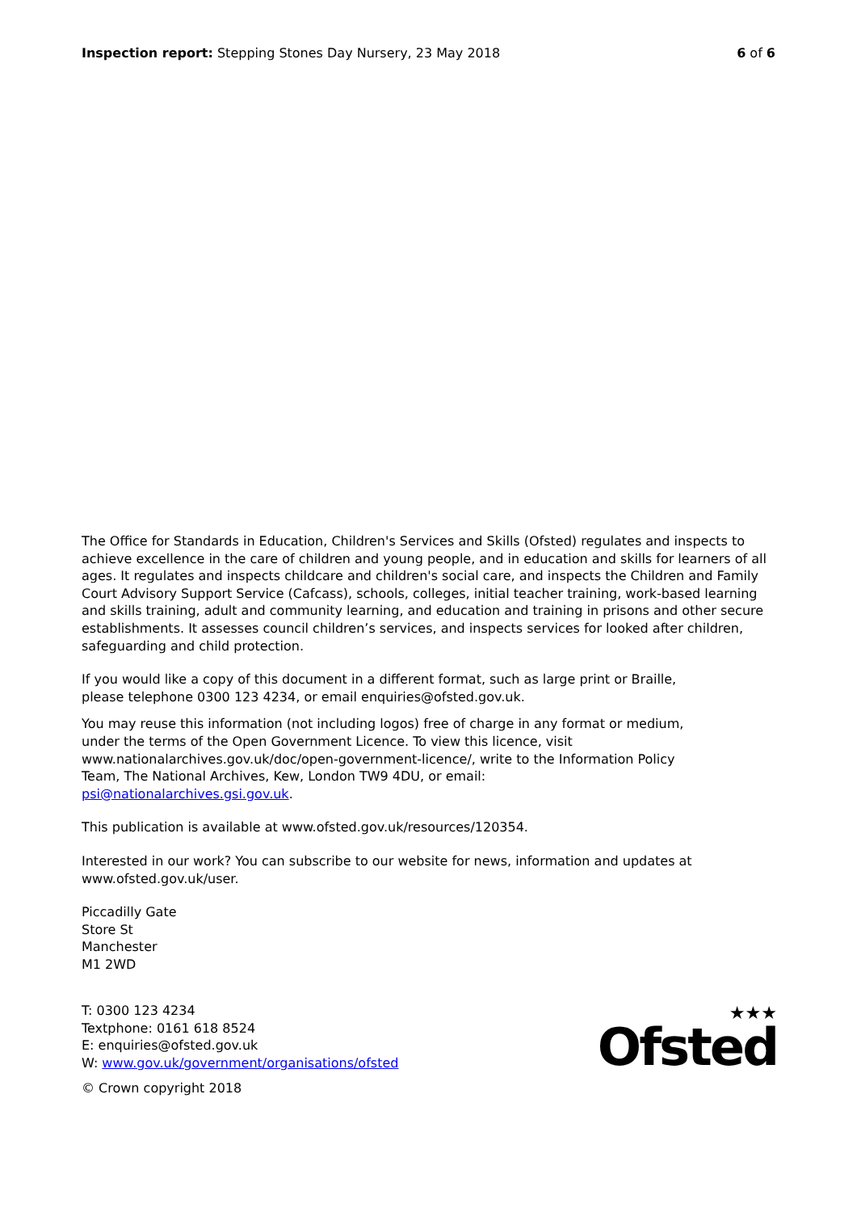Inspection report: Stepping Stones Day Nursery, 23 May 2018
6 of 6
The Office for Standards in Education, Children's Services and Skills (Ofsted) regulates and inspects to achieve excellence in the care of children and young people, and in education and skills for learners of all ages. It regulates and inspects childcare and children's social care, and inspects the Children and Family Court Advisory Support Service (Cafcass), schools, colleges, initial teacher training, work-based learning and skills training, adult and community learning, and education and training in prisons and other secure establishments. It assesses council children’s services, and inspects services for looked after children, safeguarding and child protection.
If you would like a copy of this document in a different format, such as large print or Braille,
please telephone 0300 123 4234, or email enquiries@ofsted.gov.uk.
You may reuse this information (not including logos) free of charge in any format or medium,
under the terms of the Open Government Licence. To view this licence, visit
www.nationalarchives.gov.uk/doc/open-government-licence/, write to the Information Policy
Team, The National Archives, Kew, London TW9 4DU, or email:
psi@nationalarchives.gsi.gov.uk.
This publication is available at www.ofsted.gov.uk/resources/120354.
Interested in our work? You can subscribe to our website for news, information and updates at
www.ofsted.gov.uk/user.
Piccadilly Gate
Store St
Manchester
M1 2WD
T: 0300 123 4234
Textphone: 0161 618 8524
E: enquiries@ofsted.gov.uk
W: www.gov.uk/government/organisations/ofsted
★★★
Ofsted
© Crown copyright 2018